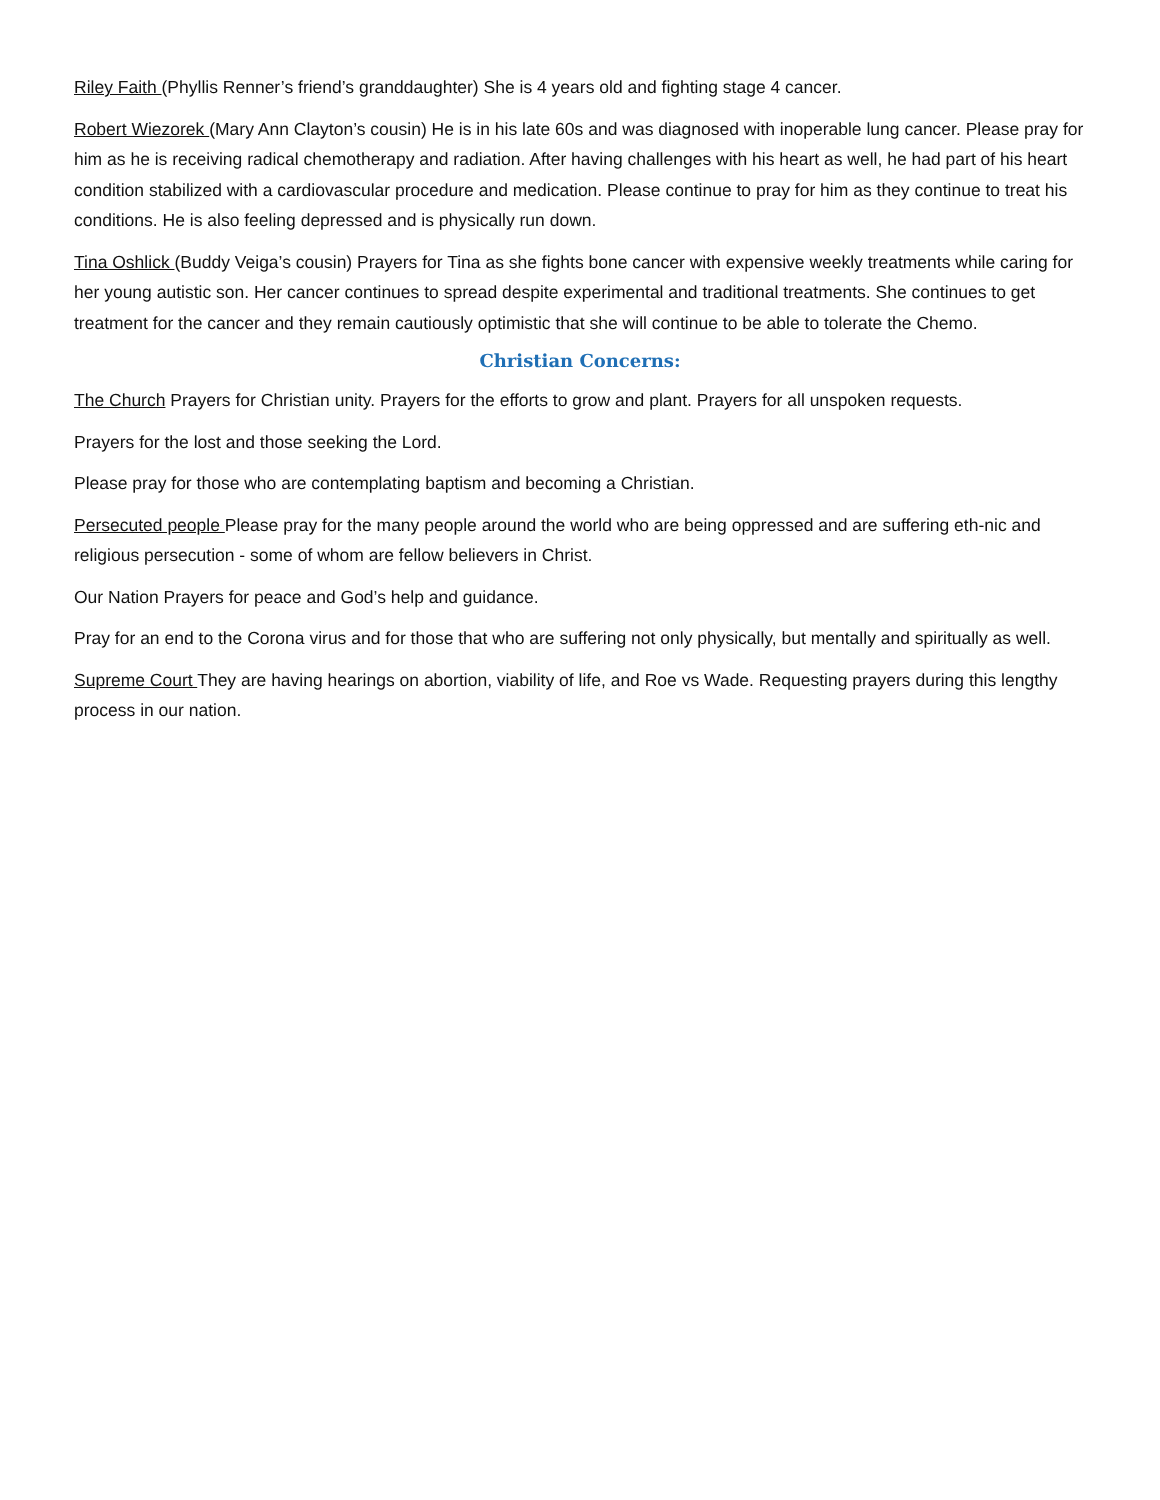Riley Faith (Phyllis Renner’s friend’s granddaughter) She is 4 years old and fighting stage 4 cancer.
Robert Wiezorek (Mary Ann Clayton’s cousin) He is in his late 60s and was diagnosed with inoperable lung cancer. Please pray for him as he is receiving radical chemotherapy and radiation. After having challenges with his heart as well, he had part of his heart condition stabilized with a cardiovascular procedure and medication. Please continue to pray for him as they continue to treat his conditions. He is also feeling depressed and is physically run down.
Tina Oshlick (Buddy Veiga’s cousin) Prayers for Tina as she fights bone cancer with expensive weekly treatments while caring for her young autistic son. Her cancer continues to spread despite experimental and traditional treatments. She continues to get treatment for the cancer and they remain cautiously optimistic that she will continue to be able to tolerate the Chemo.
Christian Concerns:
The Church Prayers for Christian unity. Prayers for the efforts to grow and plant. Prayers for all unspoken requests.
Prayers for the lost and those seeking the Lord.
Please pray for those who are contemplating baptism and becoming a Christian.
Persecuted people Please pray for the many people around the world who are being oppressed and are suffering eth-nic and religious persecution - some of whom are fellow believers in Christ.
Our Nation Prayers for peace and God’s help and guidance.
Pray for an end to the Corona virus and for those that who are suffering not only physically, but mentally and spiritually as well.
Supreme Court They are having hearings on abortion, viability of life, and Roe vs Wade. Requesting prayers during this lengthy process in our nation.